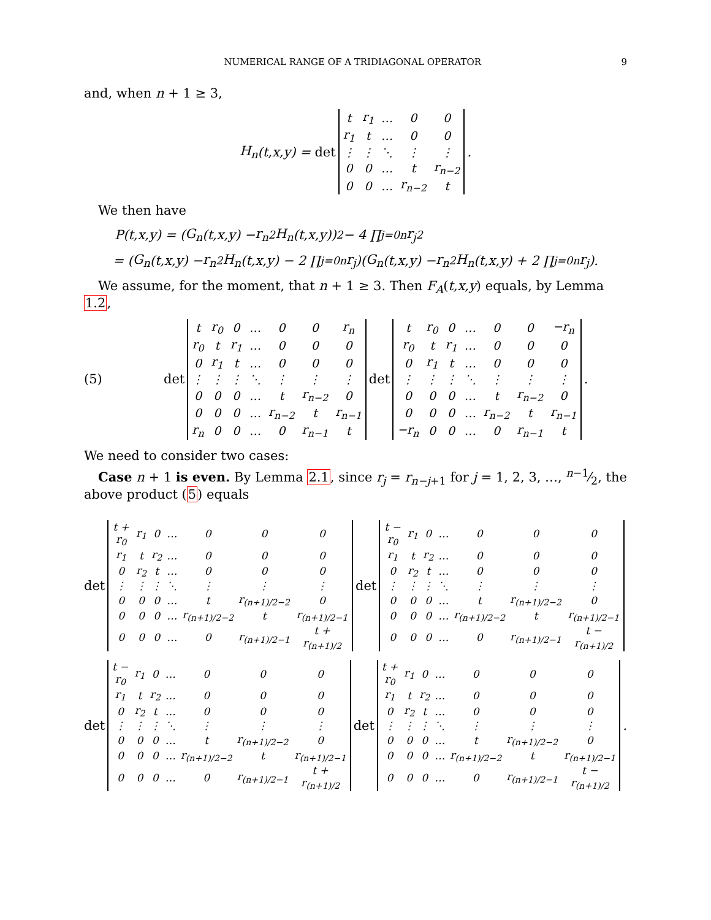NUMERICAL RANGE OF A TRIDIAGONAL OPERATOR 9
and, when n + 1 ≥ 3,
H<sub>n</sub> (t,x,y) = det
| t | r<sub>1</sub> | … | 0 | 0 |
| r<sub>1</sub> | t | … | 0 | 0 |
| ⋮ | ⋮ | ⋱ | ⋮ | ⋮ |
| 0 | 0 | … | t | r<sub>n−2</sub> |
| 0 | 0 | … | r<sub>n−2</sub> | t |
.
We then have
P (t,x,y) = (G<sub>n</sub> (t,x,y) − r<sub>n</sub><sup>2</sup> H<sub>n</sub> (t,x,y))<sup>2</sup> − 4 ∏<sub>j=0</sub><sup>n</sup> r<sub>j</sub><sup>2</sup>
= (G<sub>n</sub> (t,x,y) − r<sub>n</sub><sup>2</sup> H<sub>n</sub> (t,x,y) − 2 ∏<sub>j=0</sub><sup>n</sup> r<sub>j</sub>)(G<sub>n</sub> (t,x,y) − r<sub>n</sub><sup>2</sup> H<sub>n</sub> (t,x,y) + 2 ∏<sub>j=0</sub><sup>n</sup> r<sub>j</sub>).
We assume, for the moment, that n + 1 ≥ 3. Then F<sub>A</sub>(t,x,y) equals, by Lemma 1.2,
(5) det
| t | r<sub>0</sub> | 0 | … | 0 | 0 | r<sub>n</sub> |
| r<sub>0</sub> | t | r<sub>1</sub> | … | 0 | 0 | 0 |
| 0 | r<sub>1</sub> | t | … | 0 | 0 | 0 |
| ⋮ | ⋮ | ⋮ | ⋱ | ⋮ | ⋮ | ⋮ |
| 0 | 0 | 0 | … | t | r<sub>n−2</sub> | 0 |
| 0 | 0 | 0 | … | r<sub>n−2</sub> | t | r<sub>n−1</sub> |
| r<sub>n</sub> | 0 | 0 | … | 0 | r<sub>n−1</sub> | t |
det
| t | r<sub>0</sub> | 0 | … | 0 | 0 | −r<sub>n</sub> |
| r<sub>0</sub> | t | r<sub>1</sub> | … | 0 | 0 | 0 |
| 0 | r<sub>1</sub> | t | … | 0 | 0 | 0 |
| ⋮ | ⋮ | ⋮ | ⋱ | ⋮ | ⋮ | ⋮ |
| 0 | 0 | 0 | … | t | r<sub>n−2</sub> | 0 |
| 0 | 0 | 0 | … | r<sub>n−2</sub> | t | r<sub>n−1</sub> |
| −r<sub>n</sub> | 0 | 0 | … | 0 | r<sub>n−1</sub> | t |
.
We need to consider two cases:
Case n + 1 is even. By Lemma 2.1, since r<sub>j</sub> = r<sub>n−j+1</sub> for j = 1, 2, 3, …, n−1⁄2, the above product (5) equals
det
| t + r<sub>0</sub> | r<sub>1</sub> | 0 | … | 0 | 0 | 0 |
| r<sub>1</sub> | t | r<sub>2</sub> | … | 0 | 0 | 0 |
| 0 | r<sub>2</sub> | t | … | 0 | 0 | 0 |
| ⋮ | ⋮ | ⋮ | ⋱ | ⋮ | ⋮ | ⋮ |
| 0 | 0 | 0 | … | t | r<sub>(n+1)/2−2</sub> | 0 |
| 0 | 0 | 0 | … | r<sub>(n+1)/2−2</sub> | t | r<sub>(n+1)/2−1</sub> |
| 0 | 0 | 0 | … | 0 | r<sub>(n+1)/2−1</sub> | t + r<sub>(n+1)/2</sub> |
det
| t − r<sub>0</sub> | r<sub>1</sub> | 0 | … | 0 | 0 | 0 |
| r<sub>1</sub> | t | r<sub>2</sub> | … | 0 | 0 | 0 |
| 0 | r<sub>2</sub> | t | … | 0 | 0 | 0 |
| ⋮ | ⋮ | ⋮ | ⋱ | ⋮ | ⋮ | ⋮ |
| 0 | 0 | 0 | … | t | r<sub>(n+1)/2−2</sub> | 0 |
| 0 | 0 | 0 | … | r<sub>(n+1)/2−2</sub> | t | r<sub>(n+1)/2−1</sub> |
| 0 | 0 | 0 | … | 0 | r<sub>(n+1)/2−1</sub> | t − r<sub>(n+1)/2</sub> |
det
| t − r<sub>0</sub> | r<sub>1</sub> | 0 | … | 0 | 0 | 0 |
| r<sub>1</sub> | t | r<sub>2</sub> | … | 0 | 0 | 0 |
| 0 | r<sub>2</sub> | t | … | 0 | 0 | 0 |
| ⋮ | ⋮ | ⋮ | ⋱ | ⋮ | ⋮ | ⋮ |
| 0 | 0 | 0 | … | t | r<sub>(n+1)/2−2</sub> | 0 |
| 0 | 0 | 0 | … | r<sub>(n+1)/2−2</sub> | t | r<sub>(n+1)/2−1</sub> |
| 0 | 0 | 0 | … | 0 | r<sub>(n+1)/2−1</sub> | t + r<sub>(n+1)/2</sub> |
det
| t + r<sub>0</sub> | r<sub>1</sub> | 0 | … | 0 | 0 | 0 |
| r<sub>1</sub> | t | r<sub>2</sub> | … | 0 | 0 | 0 |
| 0 | r<sub>2</sub> | t | … | 0 | 0 | 0 |
| ⋮ | ⋮ | ⋮ | ⋱ | ⋮ | ⋮ | ⋮ |
| 0 | 0 | 0 | … | t | r<sub>(n+1)/2−2</sub> | 0 |
| 0 | 0 | 0 | … | r<sub>(n+1)/2−2</sub> | t | r<sub>(n+1)/2−1</sub> |
| 0 | 0 | 0 | … | 0 | r<sub>(n+1)/2−1</sub> | t − r<sub>(n+1)/2</sub> |
.